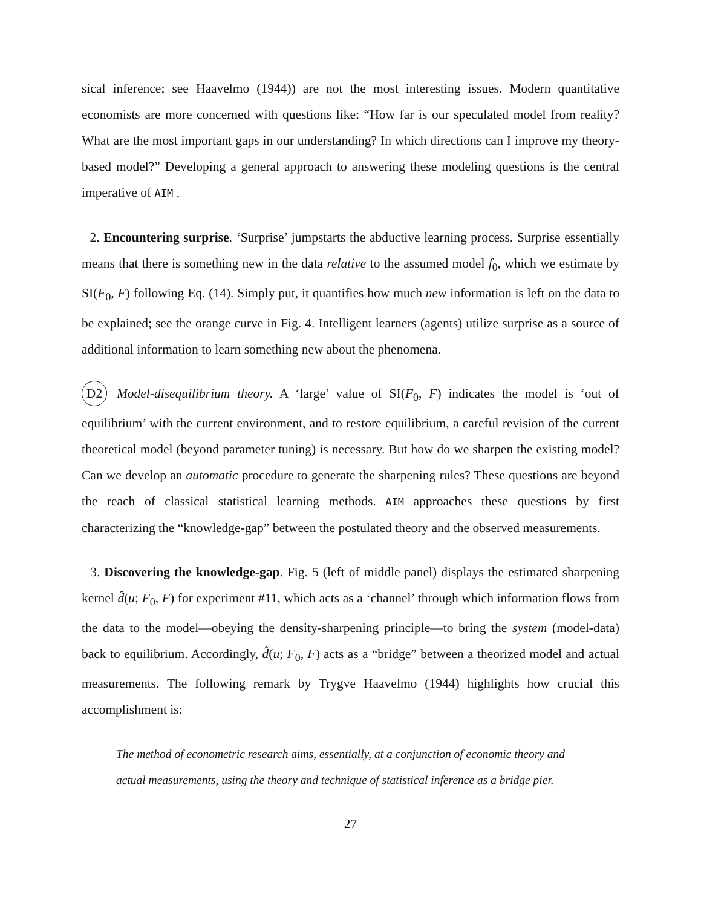sical inference; see Haavelmo (1944)) are not the most interesting issues. Modern quantitative economists are more concerned with questions like: “How far is our speculated model from reality? What are the most important gaps in our understanding? In which directions can I improve my theory-based model?” Developing a general approach to answering these modeling questions is the central imperative of AIM .
2. Encountering surprise. ‘Surprise’ jumpstarts the abductive learning process. Surprise essentially means that there is something new in the data relative to the assumed model f<sub>0</sub>, which we estimate by SI(F<sub>0</sub>, F) following Eq. (14). Simply put, it quantifies how much new information is left on the data to be explained; see the orange curve in Fig. 4. Intelligent learners (agents) utilize surprise as a source of additional information to learn something new about the phenomena.
D2 Model-disequilibrium theory. A ‘large’ value of SI(F<sub>0</sub>, F) indicates the model is ‘out of equilibrium’ with the current environment, and to restore equilibrium, a careful revision of the current theoretical model (beyond parameter tuning) is necessary. But how do we sharpen the existing model? Can we develop an automatic procedure to generate the sharpening rules? These questions are beyond the reach of classical statistical learning methods. AIM approaches these questions by first characterizing the “knowledge-gap” between the postulated theory and the observed measurements.
3. Discovering the knowledge-gap. Fig. 5 (left of middle panel) displays the estimated sharpening kernel d̂(u; F<sub>0</sub>, F) for experiment #11, which acts as a ‘channel’ through which information flows from the data to the model—obeying the density-sharpening principle—to bring the system (model-data) back to equilibrium. Accordingly, d̂(u; F<sub>0</sub>, F) acts as a “bridge” between a theorized model and actual measurements. The following remark by Trygve Haavelmo (1944) highlights how crucial this accomplishment is:
The method of econometric research aims, essentially, at a conjunction of economic theory and actual measurements, using the theory and technique of statistical inference as a bridge pier.
27